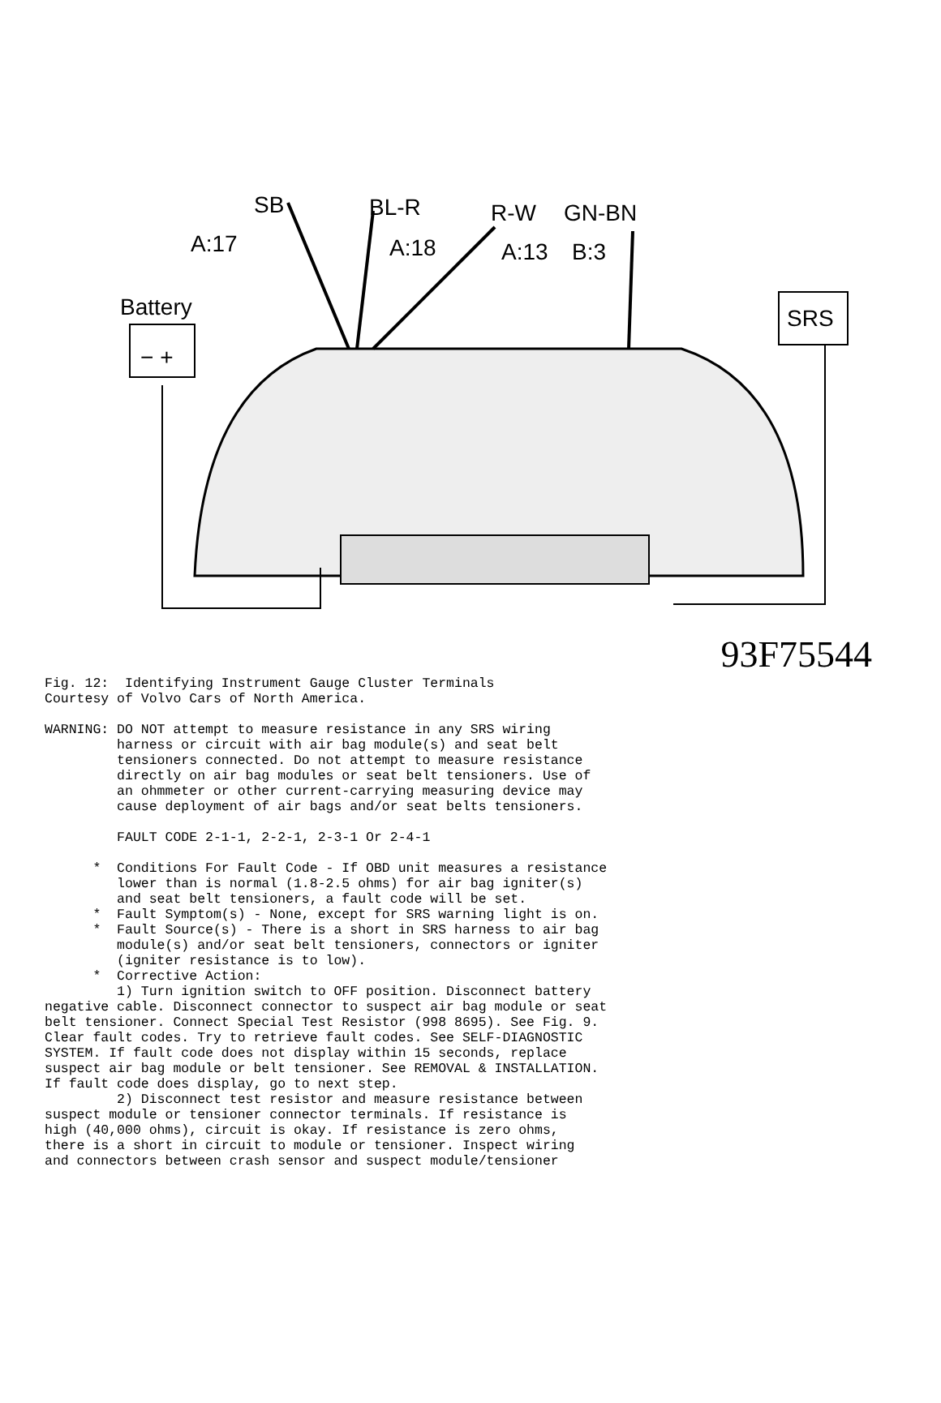SB
BL-R
R-W
GN-BN
A:17
A:18
A:13
B:3
Battery
− +
SRS
93F75544
Fig. 12:  Identifying Instrument Gauge Cluster Terminals
Courtesy of Volvo Cars of North America.

WARNING: DO NOT attempt to measure resistance in any SRS wiring
         harness or circuit with air bag module(s) and seat belt
         tensioners connected. Do not attempt to measure resistance
         directly on air bag modules or seat belt tensioners. Use of
         an ohmmeter or other current-carrying measuring device may
         cause deployment of air bags and/or seat belts tensioners.

         FAULT CODE 2-1-1, 2-2-1, 2-3-1 Or 2-4-1

      *  Conditions For Fault Code - If OBD unit measures a resistance
         lower than is normal (1.8-2.5 ohms) for air bag igniter(s)
         and seat belt tensioners, a fault code will be set.
      *  Fault Symptom(s) - None, except for SRS warning light is on.
      *  Fault Source(s) - There is a short in SRS harness to air bag
         module(s) and/or seat belt tensioners, connectors or igniter
         (igniter resistance is to low).
      *  Corrective Action:
         1) Turn ignition switch to OFF position. Disconnect battery
negative cable. Disconnect connector to suspect air bag module or seat
belt tensioner. Connect Special Test Resistor (998 8695). See Fig. 9.
Clear fault codes. Try to retrieve fault codes. See SELF-DIAGNOSTIC
SYSTEM. If fault code does not display within 15 seconds, replace
suspect air bag module or belt tensioner. See REMOVAL & INSTALLATION.
If fault code does display, go to next step.
         2) Disconnect test resistor and measure resistance between
suspect module or tensioner connector terminals. If resistance is
high (40,000 ohms), circuit is okay. If resistance is zero ohms,
there is a short in circuit to module or tensioner. Inspect wiring
and connectors between crash sensor and suspect module/tensioner